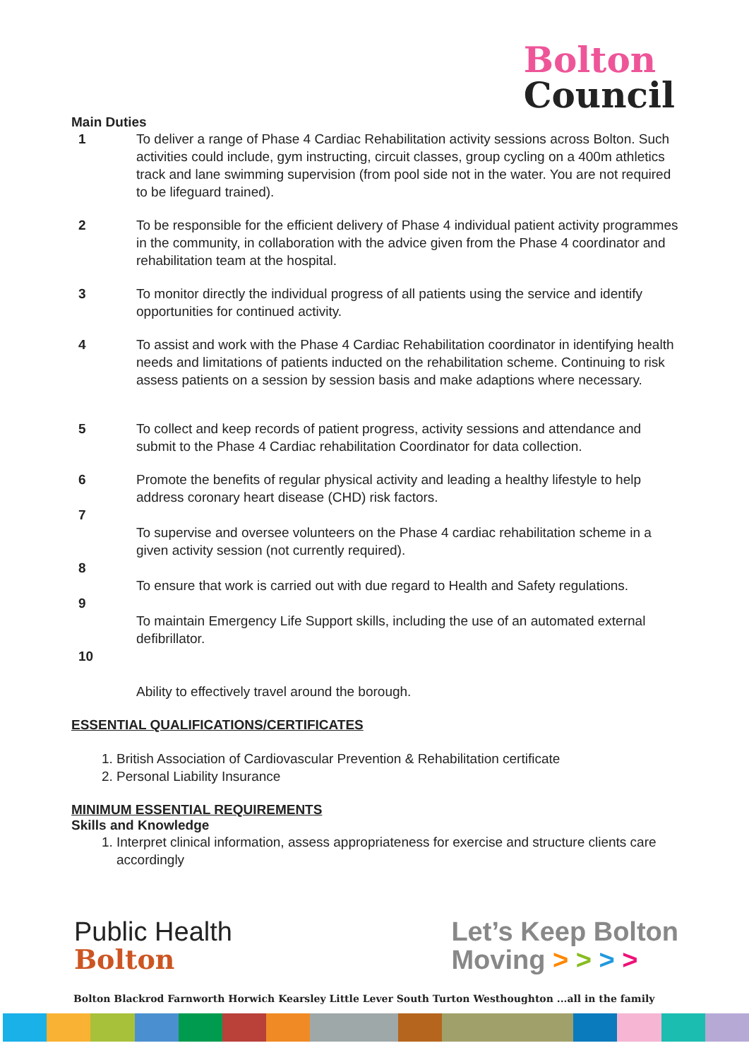Bolton
Council
Main Duties
1 To deliver a range of Phase 4 Cardiac Rehabilitation activity sessions across Bolton. Such activities could include, gym instructing, circuit classes, group cycling on a 400m athletics track and lane swimming supervision (from pool side not in the water. You are not required to be lifeguard trained).
2 To be responsible for the efficient delivery of Phase 4 individual patient activity programmes in the community, in collaboration with the advice given from the Phase 4 coordinator and rehabilitation team at the hospital.
3 To monitor directly the individual progress of all patients using the service and identify opportunities for continued activity.
4 To assist and work with the Phase 4 Cardiac Rehabilitation coordinator in identifying health needs and limitations of patients inducted on the rehabilitation scheme. Continuing to risk assess patients on a session by session basis and make adaptions where necessary.
5 To collect and keep records of patient progress, activity sessions and attendance and submit to the Phase 4 Cardiac rehabilitation Coordinator for data collection.
6 Promote the benefits of regular physical activity and leading a healthy lifestyle to help address coronary heart disease (CHD) risk factors.
7
To supervise and oversee volunteers on the Phase 4 cardiac rehabilitation scheme in a given activity session (not currently required).
8
To ensure that work is carried out with due regard to Health and Safety regulations.
9
To maintain Emergency Life Support skills, including the use of an automated external defibrillator.
10
Ability to effectively travel around the borough.
ESSENTIAL QUALIFICATIONS/CERTIFICATES
1. British Association of Cardiovascular Prevention & Rehabilitation certificate
2. Personal Liability Insurance
MINIMUM ESSENTIAL REQUIREMENTS
Skills and Knowledge
1. Interpret clinical information, assess appropriateness for exercise and structure clients care accordingly
Public Health
Bolton
Let’s Keep Bolton
Moving > > > >
Bolton Blackrod Farnworth Horwich Kearsley Little Lever South Turton Westhoughton ...all in the family